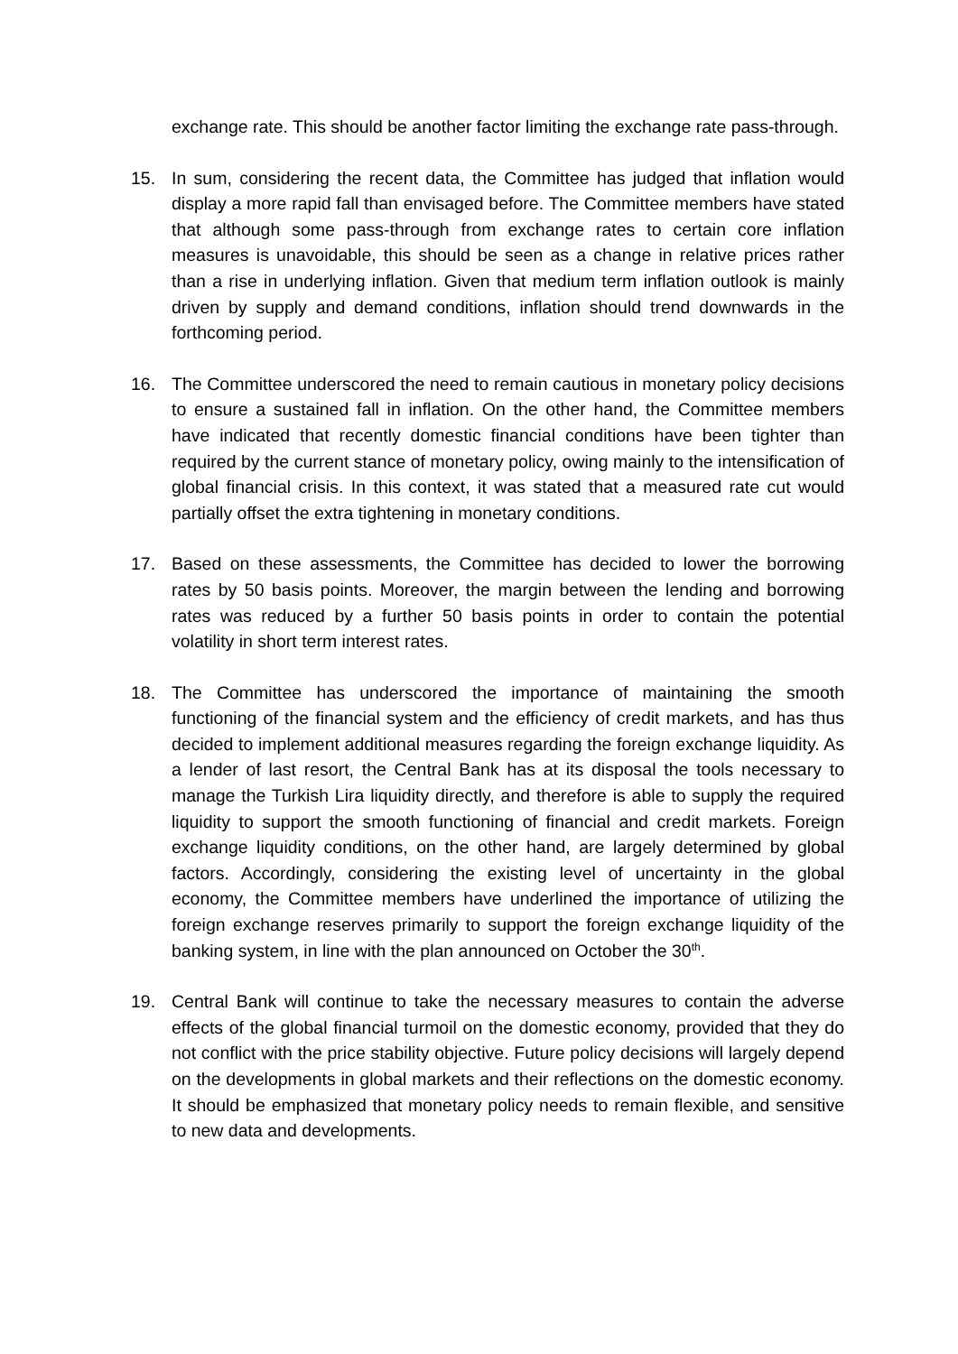exchange rate. This should be another factor limiting the exchange rate pass-through.
15. In sum, considering the recent data, the Committee has judged that inflation would display a more rapid fall than envisaged before. The Committee members have stated that although some pass-through from exchange rates to certain core inflation measures is unavoidable, this should be seen as a change in relative prices rather than a rise in underlying inflation. Given that medium term inflation outlook is mainly driven by supply and demand conditions, inflation should trend downwards in the forthcoming period.
16. The Committee underscored the need to remain cautious in monetary policy decisions to ensure a sustained fall in inflation. On the other hand, the Committee members have indicated that recently domestic financial conditions have been tighter than required by the current stance of monetary policy, owing mainly to the intensification of global financial crisis. In this context, it was stated that a measured rate cut would partially offset the extra tightening in monetary conditions.
17. Based on these assessments, the Committee has decided to lower the borrowing rates by 50 basis points. Moreover, the margin between the lending and borrowing rates was reduced by a further 50 basis points in order to contain the potential volatility in short term interest rates.
18. The Committee has underscored the importance of maintaining the smooth functioning of the financial system and the efficiency of credit markets, and has thus decided to implement additional measures regarding the foreign exchange liquidity. As a lender of last resort, the Central Bank has at its disposal the tools necessary to manage the Turkish Lira liquidity directly, and therefore is able to supply the required liquidity to support the smooth functioning of financial and credit markets. Foreign exchange liquidity conditions, on the other hand, are largely determined by global factors. Accordingly, considering the existing level of uncertainty in the global economy, the Committee members have underlined the importance of utilizing the foreign exchange reserves primarily to support the foreign exchange liquidity of the banking system, in line with the plan announced on October the 30<sup>th</sup>.
19. Central Bank will continue to take the necessary measures to contain the adverse effects of the global financial turmoil on the domestic economy, provided that they do not conflict with the price stability objective. Future policy decisions will largely depend on the developments in global markets and their reflections on the domestic economy. It should be emphasized that monetary policy needs to remain flexible, and sensitive to new data and developments.